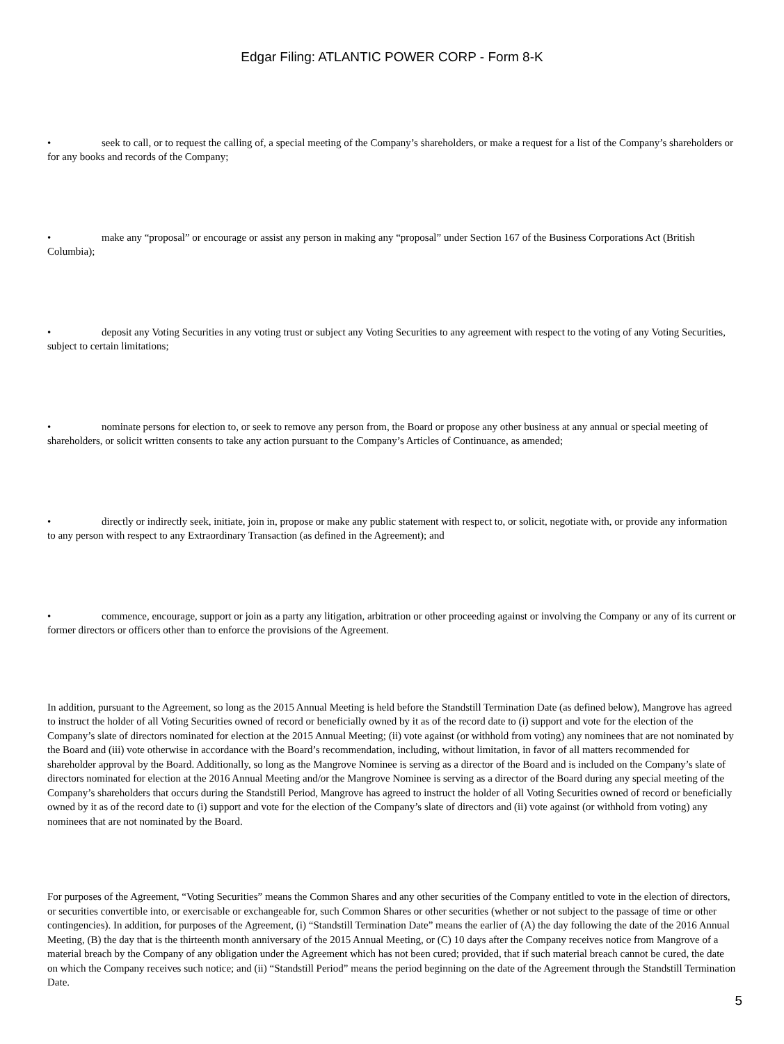Edgar Filing: ATLANTIC POWER CORP - Form 8-K
• seek to call, or to request the calling of, a special meeting of the Company’s shareholders, or make a request for a list of the Company’s shareholders or for any books and records of the Company;
• make any “proposal” or encourage or assist any person in making any “proposal” under Section 167 of the Business Corporations Act (British Columbia);
• deposit any Voting Securities in any voting trust or subject any Voting Securities to any agreement with respect to the voting of any Voting Securities, subject to certain limitations;
• nominate persons for election to, or seek to remove any person from, the Board or propose any other business at any annual or special meeting of shareholders, or solicit written consents to take any action pursuant to the Company’s Articles of Continuance, as amended;
• directly or indirectly seek, initiate, join in, propose or make any public statement with respect to, or solicit, negotiate with, or provide any information to any person with respect to any Extraordinary Transaction (as defined in the Agreement); and
• commence, encourage, support or join as a party any litigation, arbitration or other proceeding against or involving the Company or any of its current or former directors or officers other than to enforce the provisions of the Agreement.
In addition, pursuant to the Agreement, so long as the 2015 Annual Meeting is held before the Standstill Termination Date (as defined below), Mangrove has agreed to instruct the holder of all Voting Securities owned of record or beneficially owned by it as of the record date to (i) support and vote for the election of the Company’s slate of directors nominated for election at the 2015 Annual Meeting; (ii) vote against (or withhold from voting) any nominees that are not nominated by the Board and (iii) vote otherwise in accordance with the Board’s recommendation, including, without limitation, in favor of all matters recommended for shareholder approval by the Board. Additionally, so long as the Mangrove Nominee is serving as a director of the Board and is included on the Company’s slate of directors nominated for election at the 2016 Annual Meeting and/or the Mangrove Nominee is serving as a director of the Board during any special meeting of the Company’s shareholders that occurs during the Standstill Period, Mangrove has agreed to instruct the holder of all Voting Securities owned of record or beneficially owned by it as of the record date to (i) support and vote for the election of the Company’s slate of directors and (ii) vote against (or withhold from voting) any nominees that are not nominated by the Board.
For purposes of the Agreement, “Voting Securities” means the Common Shares and any other securities of the Company entitled to vote in the election of directors, or securities convertible into, or exercisable or exchangeable for, such Common Shares or other securities (whether or not subject to the passage of time or other contingencies). In addition, for purposes of the Agreement, (i) “Standstill Termination Date” means the earlier of (A) the day following the date of the 2016 Annual Meeting, (B) the day that is the thirteenth month anniversary of the 2015 Annual Meeting, or (C) 10 days after the Company receives notice from Mangrove of a material breach by the Company of any obligation under the Agreement which has not been cured; provided, that if such material breach cannot be cured, the date on which the Company receives such notice; and (ii) “Standstill Period” means the period beginning on the date of the Agreement through the Standstill Termination Date.
5